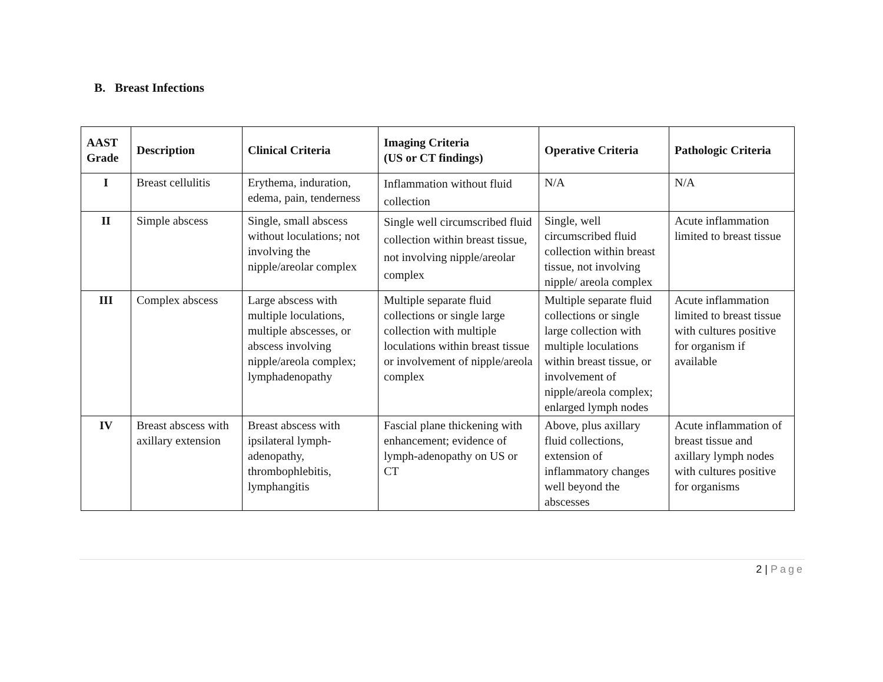B. Breast Infections
| AAST Grade | Description | Clinical Criteria | Imaging Criteria (US or CT findings) | Operative Criteria | Pathologic Criteria |
| --- | --- | --- | --- | --- | --- |
| I | Breast cellulitis | Erythema, induration, edema, pain, tenderness | Inflammation without fluid collection | N/A | N/A |
| II | Simple abscess | Single, small abscess without loculations; not involving the nipple/areolar complex | Single well circumscribed fluid collection within breast tissue, not involving nipple/areolar complex | Single, well circumscribed fluid collection within breast tissue, not involving nipple/ areola complex | Acute inflammation limited to breast tissue |
| III | Complex abscess | Large abscess with multiple loculations, multiple abscesses, or abscess involving nipple/areola complex; lymphadenopathy | Multiple separate fluid collections or single large collection with multiple loculations within breast tissue or involvement of nipple/areola complex | Multiple separate fluid collections or single large collection with multiple loculations within breast tissue, or involvement of nipple/areola complex; enlarged lymph nodes | Acute inflammation limited to breast tissue with cultures positive for organism if available |
| IV | Breast abscess with axillary extension | Breast abscess with ipsilateral lymph-adenopathy, thrombophlebitis, lymphangitis | Fascial plane thickening with enhancement; evidence of lymph-adenopathy on US or CT | Above, plus axillary fluid collections, extension of inflammatory changes well beyond the abscesses | Acute inflammation of breast tissue and axillary lymph nodes with cultures positive for organisms |
2 | Page